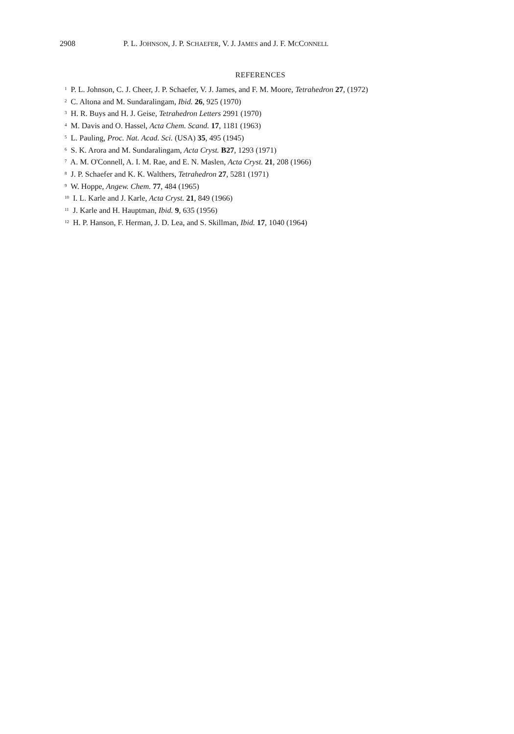2908 P. L. JOHNSON, J. P. SCHAEFER, V. J. JAMES and J. F. MCCONNELL
REFERENCES
<sup>1</sup> P. L. Johnson, C. J. Cheer, J. P. Schaefer, V. J. James, and F. M. Moore, Tetrahedron 27, (1972)
<sup>2</sup> C. Altona and M. Sundaralingam, Ibid. 26, 925 (1970)
<sup>3</sup> H. R. Buys and H. J. Geise, Tetrahedron Letters 2991 (1970)
<sup>4</sup> M. Davis and O. Hassel, Acta Chem. Scand. 17, 1181 (1963)
<sup>5</sup> L. Pauling, Proc. Nat. Acad. Sci. (USA) 35, 495 (1945)
<sup>6</sup> S. K. Arora and M. Sundaralingam, Acta Cryst. B27, 1293 (1971)
<sup>7</sup> A. M. O'Connell, A. I. M. Rae, and E. N. Maslen, Acta Cryst. 21, 208 (1966)
<sup>8</sup> J. P. Schaefer and K. K. Walthers, Tetrahedron 27, 5281 (1971)
<sup>9</sup> W. Hoppe, Angew. Chem. 77, 484 (1965)
<sup>10</sup> I. L. Karle and J. Karle, Acta Cryst. 21, 849 (1966)
<sup>11</sup> J. Karle and H. Hauptman, Ibid. 9, 635 (1956)
<sup>12</sup> H. P. Hanson, F. Herman, J. D. Lea, and S. Skillman, Ibid. 17, 1040 (1964)